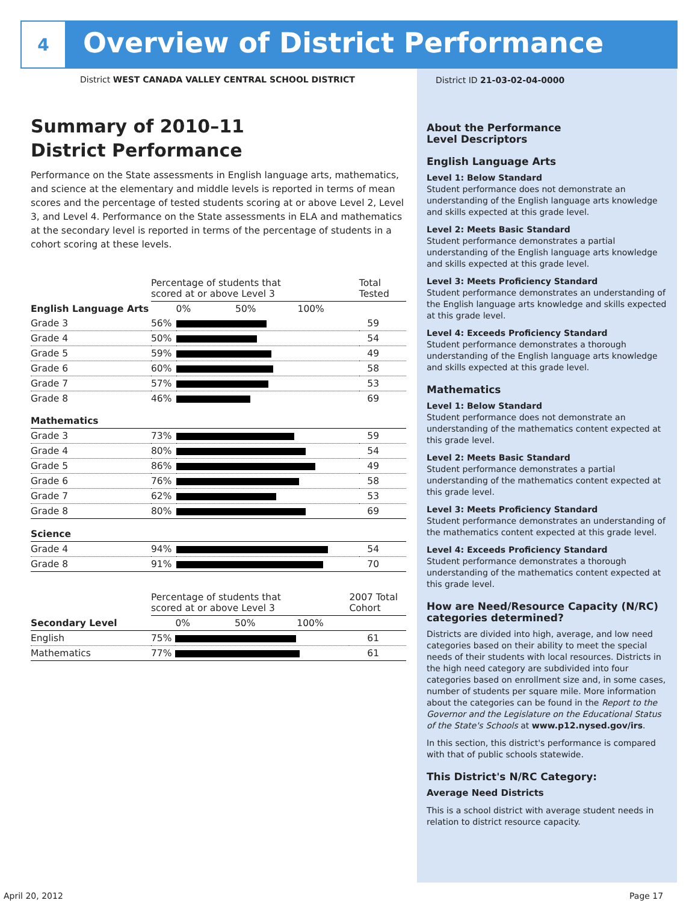4
Overview of District Performance
District WEST CANADA VALLEY CENTRAL SCHOOL DISTRICT
Summary of 2010–11
District Performance
Performance on the State assessments in English language arts, mathematics, and science at the elementary and middle levels is reported in terms of mean scores and the percentage of tested students scoring at or above Level 2, Level 3, and Level 4. Performance on the State assessments in ELA and mathematics at the secondary level is reported in terms of the percentage of students in a cohort scoring at these levels.
| | Percentage of students that scored at or above Level 3 | | Total Tested |
| --- | --- | --- | --- |
| English Language Arts | | 0% 50% 100% | |
| Grade 3 | 56% | | 59 |
| Grade 4 | 50% | | 54 |
| Grade 5 | 59% | | 49 |
| Grade 6 | 60% | | 58 |
| Grade 7 | 57% | | 53 |
| Grade 8 | 46% | | 69 |
| Mathematics | | | |
| Grade 3 | 73% | | 59 |
| Grade 4 | 80% | | 54 |
| Grade 5 | 86% | | 49 |
| Grade 6 | 76% | | 58 |
| Grade 7 | 62% | | 53 |
| Grade 8 | 80% | | 69 |
| Science | | | |
| Grade 4 | 94% | | 54 |
| Grade 8 | 91% | | 70 |
| | Percentage of students that scored at or above Level 3 | | 2007 Total Cohort |
| --- | --- | --- | --- |
| Secondary Level | | 0% 50% 100% | |
| English | 75% | | 61 |
| Mathematics | 77% | | 61 |
District ID 21-03-02-04-0000
About the Performance
Level Descriptors
English Language Arts
Level 1: Below Standard
Student performance does not demonstrate an understanding of the English language arts knowledge and skills expected at this grade level.
Level 2: Meets Basic Standard
Student performance demonstrates a partial understanding of the English language arts knowledge and skills expected at this grade level.
Level 3: Meets Proficiency Standard
Student performance demonstrates an understanding of the English language arts knowledge and skills expected at this grade level.
Level 4: Exceeds Proficiency Standard
Student performance demonstrates a thorough understanding of the English language arts knowledge and skills expected at this grade level.
Mathematics
Level 1: Below Standard
Student performance does not demonstrate an understanding of the mathematics content expected at this grade level.
Level 2: Meets Basic Standard
Student performance demonstrates a partial understanding of the mathematics content expected at this grade level.
Level 3: Meets Proficiency Standard
Student performance demonstrates an understanding of the mathematics content expected at this grade level.
Level 4: Exceeds Proficiency Standard
Student performance demonstrates a thorough understanding of the mathematics content expected at this grade level.
How are Need/Resource Capacity (N/RC) categories determined?
Districts are divided into high, average, and low need categories based on their ability to meet the special needs of their students with local resources. Districts in the high need category are subdivided into four categories based on enrollment size and, in some cases, number of students per square mile. More information about the categories can be found in the Report to the Governor and the Legislature on the Educational Status of the State's Schools at www.p12.nysed.gov/irs.
In this section, this district's performance is compared with that of public schools statewide.
This District's N/RC Category:
Average Need Districts
This is a school district with average student needs in relation to district resource capacity.
April 20, 2012 Page 17